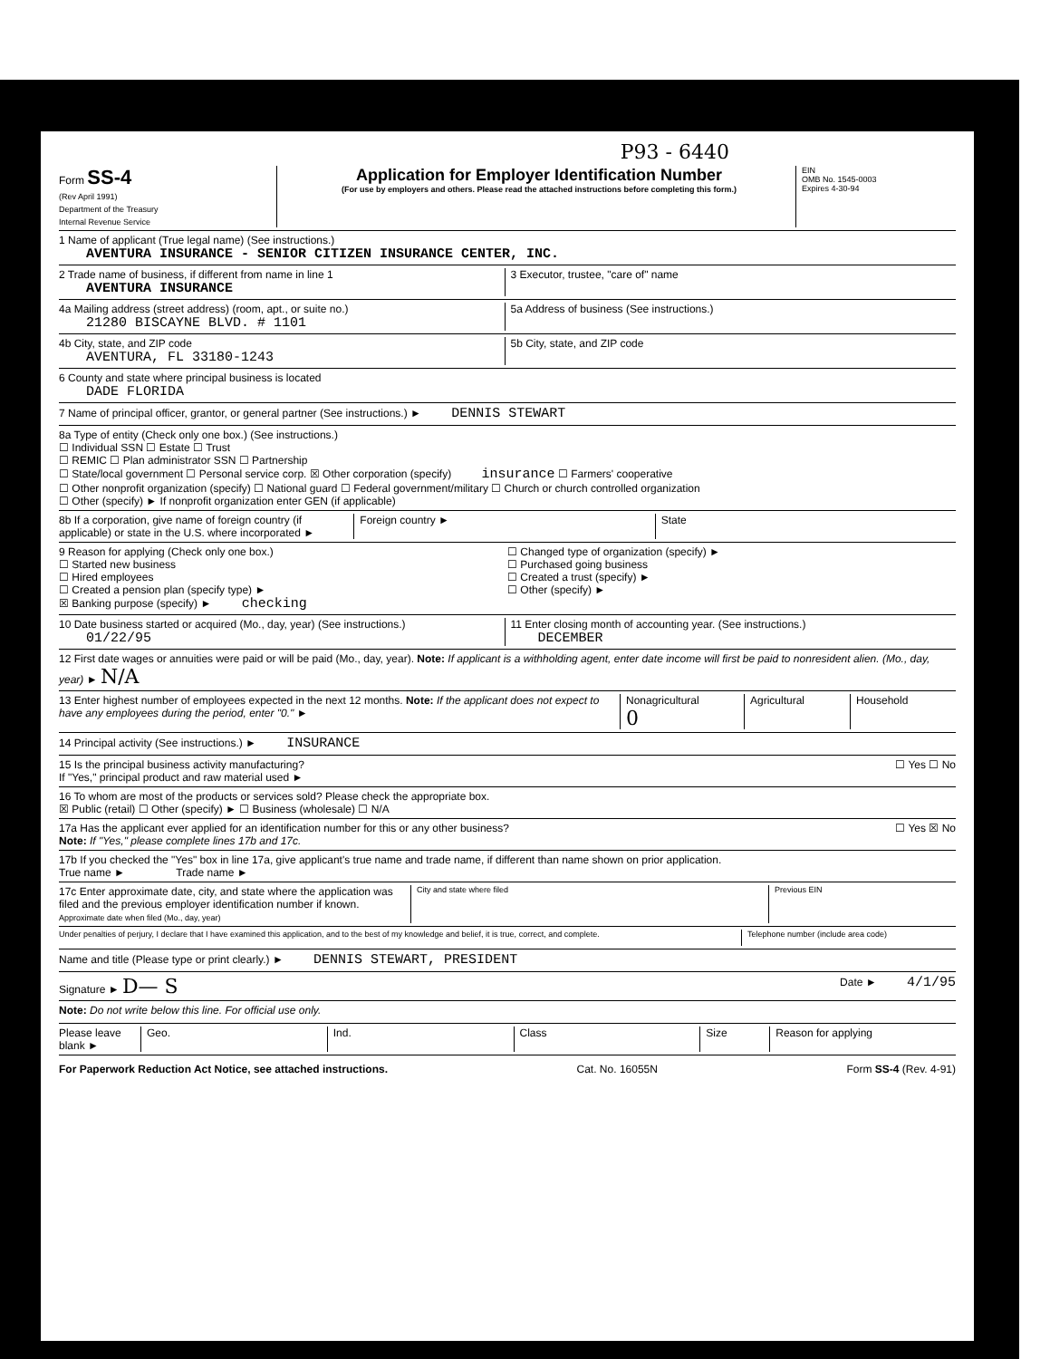P93 - 6440
Form SS-4
(Rev April 1991)
Department of the Treasury
Internal Revenue Service
Application for Employer Identification Number
(For use by employers and others. Please read the attached instructions before completing this form.)
EIN
OMB No. 1545-0003
Expires 4-30-94
1 Name of applicant (True legal name) (See instructions.)
AVENTURA INSURANCE - SENIOR CITIZEN INSURANCE CENTER, INC.
2 Trade name of business, if different from name in line 1
AVENTURA INSURANCE
3 Executor, trustee, "care of" name
4a Mailing address (street address) (room, apt., or suite no.)
21280 BISCAYNE BLVD. # 1101
5a Address of business (See instructions.)
4b City, state, and ZIP code
AVENTURA, FL 33180-1243
5b City, state, and ZIP code
6 County and state where principal business is located
DADE FLORIDA
7 Name of principal officer, grantor, or general partner (See instructions.) ► DENNIS STEWART
8a Type of entity (Check only one box.) (See instructions.)
☐ Individual SSN ☐ Estate ☐ Trust
☐ REMIC ☐ Plan administrator SSN ☐ Partnership
☐ State/local government ☐ Personal service corp. ☒ Other corporation (specify) insurance ☐ Farmers' cooperative
☐ Other nonprofit organization (specify) ☐ National guard ☐ Federal government/military ☐ Church or church controlled organization
☐ Other (specify) ► If nonprofit organization enter GEN (if applicable)
8b If a corporation, give name of foreign country (if applicable) or state in the U.S. where incorporated ►
Foreign country ► State
9 Reason for applying (Check only one box.)
☐ Started new business
☐ Hired employees
☐ Created a pension plan (specify type) ►
☒ Banking purpose (specify) ► checking
☐ Changed type of organization (specify) ►
☐ Purchased going business
☐ Created a trust (specify) ►
☐ Other (specify) ►
10 Date business started or acquired (Mo., day, year) (See instructions.)
01/22/95
11 Enter closing month of accounting year. (See instructions.)
DECEMBER
12 First date wages or annuities were paid or will be paid (Mo., day, year). Note: If applicant is a withholding agent, enter date income will first be paid to nonresident alien. (Mo., day, year) ► N/A
13 Enter highest number of employees expected in the next 12 months. Note: If the applicant does not expect to have any employees during the period, enter "0." ►
Nonagricultural
0
Agricultural Household
14 Principal activity (See instructions.) ► INSURANCE
15 Is the principal business activity manufacturing?
If "Yes," principal product and raw material used ►
☐ Yes ☐ No
16 To whom are most of the products or services sold? Please check the appropriate box.
☒ Public (retail) ☐ Other (specify) ► ☐ Business (wholesale) ☐ N/A
17a Has the applicant ever applied for an identification number for this or any other business?
Note: If "Yes," please complete lines 17b and 17c.
☐ Yes ☒ No
17b If you checked the "Yes" box in line 17a, give applicant's true name and trade name, if different than name shown on prior application.
True name ► Trade name ►
17c Enter approximate date, city, and state where the application was filed and the previous employer identification number if known.
Approximate date when filed (Mo., day, year)
City and state where filed Previous EIN
Under penalties of perjury, I declare that I have examined this application, and to the best of my knowledge and belief, it is true, correct, and complete.
Telephone number (include area code)
Name and title (Please type or print clearly.) ► DENNIS STEWART, PRESIDENT
Signature ► D— S
Date ► 4/1/95
Note: Do not write below this line. For official use only.
Please leave blank ►
Geo. Ind. Class Size Reason for applying
For Paperwork Reduction Act Notice, see attached instructions. Cat. No. 16055N Form SS-4 (Rev. 4-91)